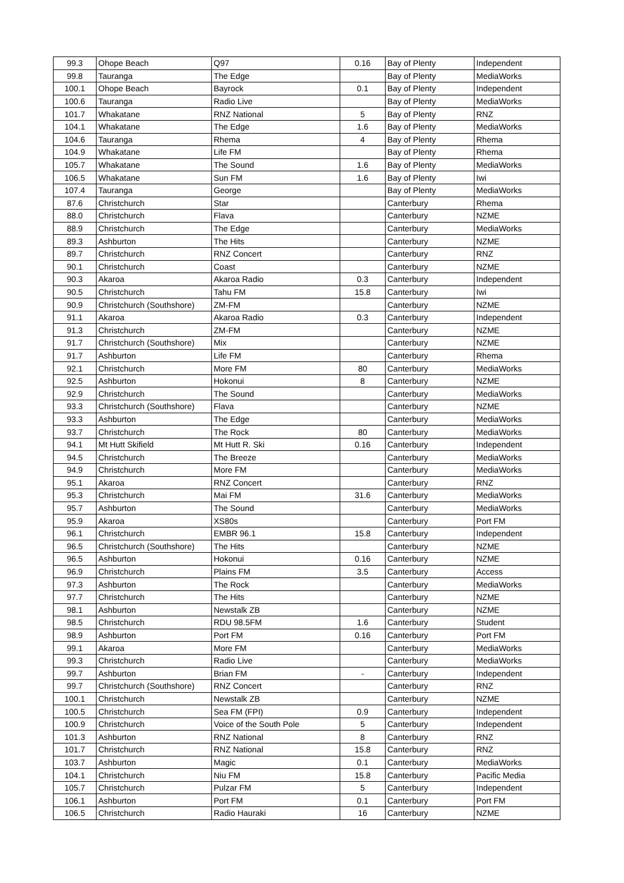| 99.3 | Ohope Beach | Q97 | 0.16 | Bay of Plenty | Independent |
| 99.8 | Tauranga | The Edge | | Bay of Plenty | MediaWorks |
| 100.1 | Ohope Beach | Bayrock | 0.1 | Bay of Plenty | Independent |
| 100.6 | Tauranga | Radio Live | | Bay of Plenty | MediaWorks |
| 101.7 | Whakatane | RNZ National | 5 | Bay of Plenty | RNZ |
| 104.1 | Whakatane | The Edge | 1.6 | Bay of Plenty | MediaWorks |
| 104.6 | Tauranga | Rhema | 4 | Bay of Plenty | Rhema |
| 104.9 | Whakatane | Life FM | | Bay of Plenty | Rhema |
| 105.7 | Whakatane | The Sound | 1.6 | Bay of Plenty | MediaWorks |
| 106.5 | Whakatane | Sun FM | 1.6 | Bay of Plenty | Iwi |
| 107.4 | Tauranga | George | | Bay of Plenty | MediaWorks |
| 87.6 | Christchurch | Star | | Canterbury | Rhema |
| 88.0 | Christchurch | Flava | | Canterbury | NZME |
| 88.9 | Christchurch | The Edge | | Canterbury | MediaWorks |
| 89.3 | Ashburton | The Hits | | Canterbury | NZME |
| 89.7 | Christchurch | RNZ Concert | | Canterbury | RNZ |
| 90.1 | Christchurch | Coast | | Canterbury | NZME |
| 90.3 | Akaroa | Akaroa Radio | 0.3 | Canterbury | Independent |
| 90.5 | Christchurch | Tahu FM | 15.8 | Canterbury | Iwi |
| 90.9 | Christchurch (Southshore) | ZM-FM | | Canterbury | NZME |
| 91.1 | Akaroa | Akaroa Radio | 0.3 | Canterbury | Independent |
| 91.3 | Christchurch | ZM-FM | | Canterbury | NZME |
| 91.7 | Christchurch (Southshore) | Mix | | Canterbury | NZME |
| 91.7 | Ashburton | Life FM | | Canterbury | Rhema |
| 92.1 | Christchurch | More FM | 80 | Canterbury | MediaWorks |
| 92.5 | Ashburton | Hokonui | 8 | Canterbury | NZME |
| 92.9 | Christchurch | The Sound | | Canterbury | MediaWorks |
| 93.3 | Christchurch (Southshore) | Flava | | Canterbury | NZME |
| 93.3 | Ashburton | The Edge | | Canterbury | MediaWorks |
| 93.7 | Christchurch | The Rock | 80 | Canterbury | MediaWorks |
| 94.1 | Mt Hutt Skifield | Mt Hutt R. Ski | 0.16 | Canterbury | Independent |
| 94.5 | Christchurch | The Breeze | | Canterbury | MediaWorks |
| 94.9 | Christchurch | More FM | | Canterbury | MediaWorks |
| 95.1 | Akaroa | RNZ Concert | | Canterbury | RNZ |
| 95.3 | Christchurch | Mai FM | 31.6 | Canterbury | MediaWorks |
| 95.7 | Ashburton | The Sound | | Canterbury | MediaWorks |
| 95.9 | Akaroa | XS80s | | Canterbury | Port FM |
| 96.1 | Christchurch | EMBR 96.1 | 15.8 | Canterbury | Independent |
| 96.5 | Christchurch (Southshore) | The Hits | | Canterbury | NZME |
| 96.5 | Ashburton | Hokonui | 0.16 | Canterbury | NZME |
| 96.9 | Christchurch | Plains FM | 3.5 | Canterbury | Access |
| 97.3 | Ashburton | The Rock | | Canterbury | MediaWorks |
| 97.7 | Christchurch | The Hits | | Canterbury | NZME |
| 98.1 | Ashburton | Newstalk ZB | | Canterbury | NZME |
| 98.5 | Christchurch | RDU 98.5FM | 1.6 | Canterbury | Student |
| 98.9 | Ashburton | Port FM | 0.16 | Canterbury | Port FM |
| 99.1 | Akaroa | More FM | | Canterbury | MediaWorks |
| 99.3 | Christchurch | Radio Live | | Canterbury | MediaWorks |
| 99.7 | Ashburton | Brian FM | - | Canterbury | Independent |
| 99.7 | Christchurch (Southshore) | RNZ Concert | | Canterbury | RNZ |
| 100.1 | Christchurch | Newstalk ZB | | Canterbury | NZME |
| 100.5 | Christchurch | Sea FM (FPI) | 0.9 | Canterbury | Independent |
| 100.9 | Christchurch | Voice of the South Pole | 5 | Canterbury | Independent |
| 101.3 | Ashburton | RNZ National | 8 | Canterbury | RNZ |
| 101.7 | Christchurch | RNZ National | 15.8 | Canterbury | RNZ |
| 103.7 | Ashburton | Magic | 0.1 | Canterbury | MediaWorks |
| 104.1 | Christchurch | Niu FM | 15.8 | Canterbury | Pacific Media |
| 105.7 | Christchurch | Pulzar FM | 5 | Canterbury | Independent |
| 106.1 | Ashburton | Port FM | 0.1 | Canterbury | Port FM |
| 106.5 | Christchurch | Radio Hauraki | 16 | Canterbury | NZME |